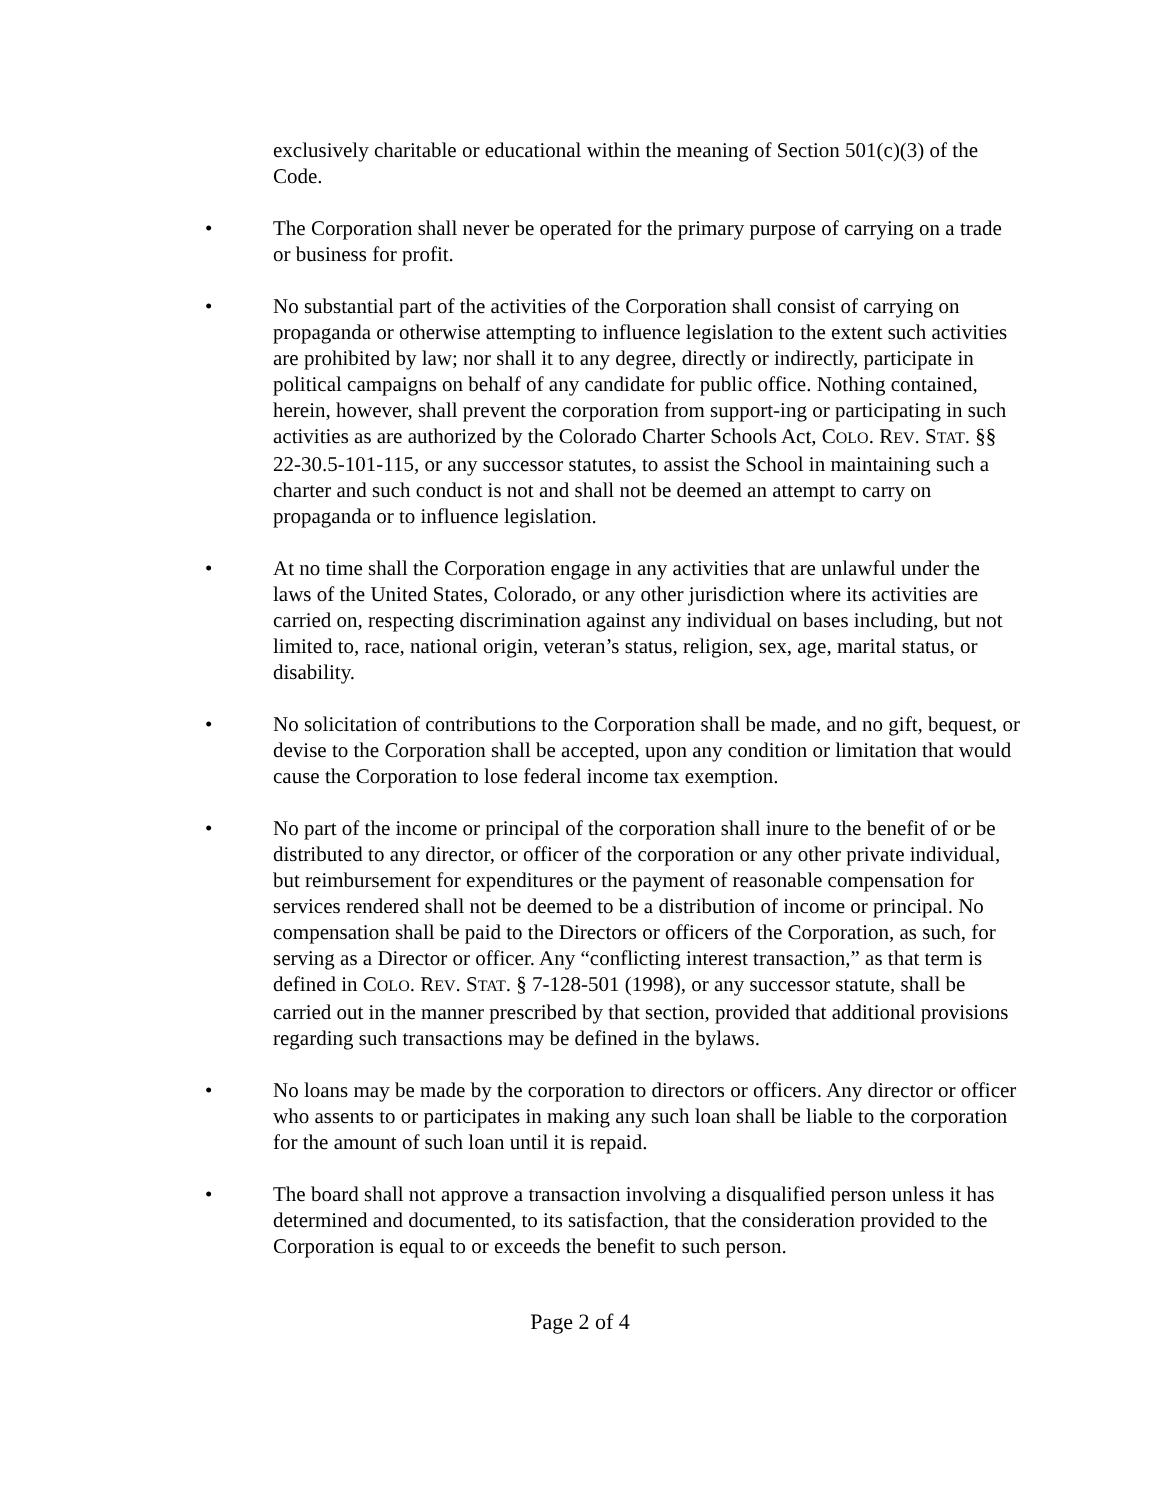exclusively charitable or educational within the meaning of Section 501(c)(3) of the Code.
• The Corporation shall never be operated for the primary purpose of carrying on a trade or business for profit.
• No substantial part of the activities of the Corporation shall consist of carrying on propaganda or otherwise attempting to influence legislation to the extent such activities are prohibited by law; nor shall it to any degree, directly or indirectly, participate in political campaigns on behalf of any candidate for public office. Nothing contained, herein, however, shall prevent the corporation from support-ing or participating in such activities as are authorized by the Colorado Charter Schools Act, COLO. REV. STAT. §§ 22-30.5-101-115, or any successor statutes, to assist the School in maintaining such a charter and such conduct is not and shall not be deemed an attempt to carry on propaganda or to influence legislation.
• At no time shall the Corporation engage in any activities that are unlawful under the laws of the United States, Colorado, or any other jurisdiction where its activities are carried on, respecting discrimination against any individual on bases including, but not limited to, race, national origin, veteran’s status, religion, sex, age, marital status, or disability.
• No solicitation of contributions to the Corporation shall be made, and no gift, bequest, or devise to the Corporation shall be accepted, upon any condition or limitation that would cause the Corporation to lose federal income tax exemption.
• No part of the income or principal of the corporation shall inure to the benefit of or be distributed to any director, or officer of the corporation or any other private individual, but reimbursement for expenditures or the payment of reasonable compensation for services rendered shall not be deemed to be a distribution of income or principal. No compensation shall be paid to the Directors or officers of the Corporation, as such, for serving as a Director or officer. Any “conflicting interest transaction,” as that term is defined in COLO. REV. STAT. § 7-128-501 (1998), or any successor statute, shall be carried out in the manner prescribed by that section, provided that additional provisions regarding such transactions may be defined in the bylaws.
• No loans may be made by the corporation to directors or officers. Any director or officer who assents to or participates in making any such loan shall be liable to the corporation for the amount of such loan until it is repaid.
• The board shall not approve a transaction involving a disqualified person unless it has determined and documented, to its satisfaction, that the consideration provided to the Corporation is equal to or exceeds the benefit to such person.
Page 2 of 4